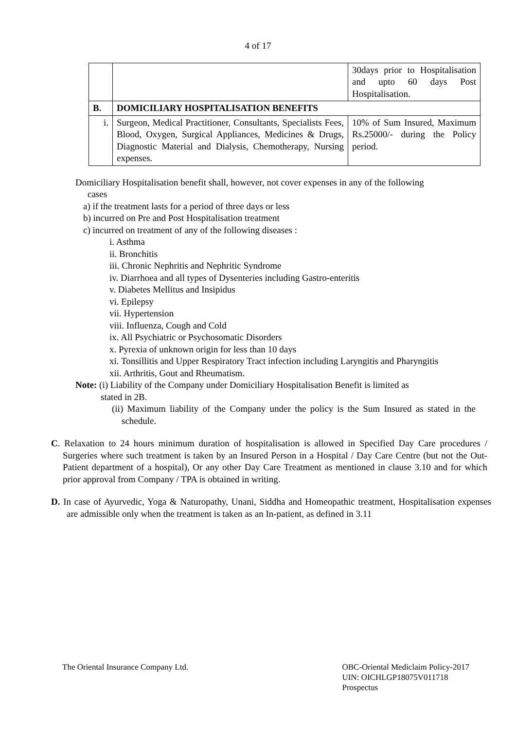4 of 17
| | | 30days prior to Hospitalisation and upto 60 days Post Hospitalisation. |
| B. | DOMICILIARY HOSPITALISATION BENEFITS | |
| i. | Surgeon, Medical Practitioner, Consultants, Specialists Fees, Blood, Oxygen, Surgical Appliances, Medicines & Drugs, Diagnostic Material and Dialysis, Chemotherapy, Nursing expenses. | 10% of Sum Insured, Maximum Rs.25000/- during the Policy period. |
Domiciliary Hospitalisation benefit shall, however, not cover expenses in any of the following
cases
a) if the treatment lasts for a period of three days or less
b) incurred on Pre and Post Hospitalisation treatment
c) incurred on treatment of any of the following diseases :
i. Asthma
ii. Bronchitis
iii. Chronic Nephritis and Nephritic Syndrome
iv. Diarrhoea and all types of Dysenteries including Gastro-enteritis
v. Diabetes Mellitus and Insipidus
vi. Epilepsy
vii. Hypertension
viii. Influenza, Cough and Cold
ix. All Psychiatric or Psychosomatic Disorders
x. Pyrexia of unknown origin for less than 10 days
xi. Tonsillitis and Upper Respiratory Tract infection including Laryngitis and Pharyngitis
xii. Arthritis, Gout and Rheumatism.
Note: (i) Liability of the Company under Domiciliary Hospitalisation Benefit is limited as
stated in 2B.
(ii) Maximum liability of the Company under the policy is the Sum Insured as stated in the schedule.
C. Relaxation to 24 hours minimum duration of hospitalisation is allowed in Specified Day Care procedures / Surgeries where such treatment is taken by an Insured Person in a Hospital / Day Care Centre (but not the Out-Patient department of a hospital), Or any other Day Care Treatment as mentioned in clause 3.10 and for which prior approval from Company / TPA is obtained in writing.
D. In case of Ayurvedic, Yoga & Naturopathy, Unani, Siddha and Homeopathic treatment, Hospitalisation expenses are admissible only when the treatment is taken as an In-patient, as defined in 3.11
The Oriental Insurance Company Ltd.
OBC-Oriental Mediclaim Policy-2017
UIN: OICHLGP18075V011718
Prospectus